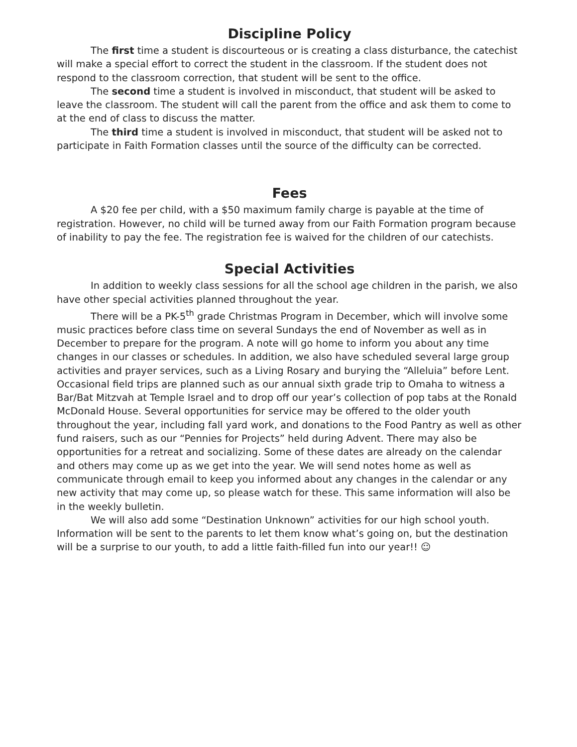Discipline Policy
The first time a student is discourteous or is creating a class disturbance, the catechist will make a special effort to correct the student in the classroom. If the student does not respond to the classroom correction, that student will be sent to the office.
The second time a student is involved in misconduct, that student will be asked to leave the classroom. The student will call the parent from the office and ask them to come to at the end of class to discuss the matter.
The third time a student is involved in misconduct, that student will be asked not to participate in Faith Formation classes until the source of the difficulty can be corrected.
Fees
A $20 fee per child, with a $50 maximum family charge is payable at the time of registration. However, no child will be turned away from our Faith Formation program because of inability to pay the fee. The registration fee is waived for the children of our catechists.
Special Activities
In addition to weekly class sessions for all the school age children in the parish, we also have other special activities planned throughout the year.
There will be a PK-5<sup>th</sup> grade Christmas Program in December, which will involve some music practices before class time on several Sundays the end of November as well as in December to prepare for the program. A note will go home to inform you about any time changes in our classes or schedules. In addition, we also have scheduled several large group activities and prayer services, such as a Living Rosary and burying the “Alleluia” before Lent. Occasional field trips are planned such as our annual sixth grade trip to Omaha to witness a Bar/Bat Mitzvah at Temple Israel and to drop off our year’s collection of pop tabs at the Ronald McDonald House. Several opportunities for service may be offered to the older youth throughout the year, including fall yard work, and donations to the Food Pantry as well as other fund raisers, such as our “Pennies for Projects” held during Advent. There may also be opportunities for a retreat and socializing. Some of these dates are already on the calendar and others may come up as we get into the year. We will send notes home as well as communicate through email to keep you informed about any changes in the calendar or any new activity that may come up, so please watch for these. This same information will also be in the weekly bulletin.
We will also add some “Destination Unknown” activities for our high school youth. Information will be sent to the parents to let them know what’s going on, but the destination will be a surprise to our youth, to add a little faith-filled fun into our year!! ☺